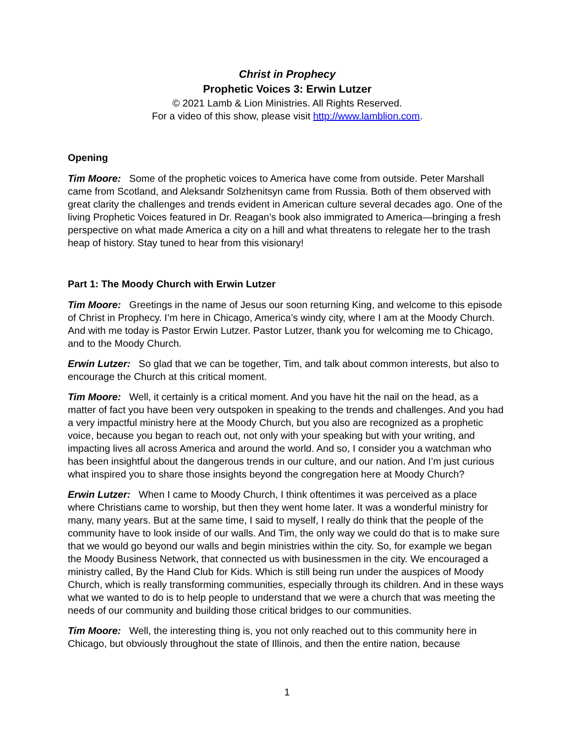Christ in Prophecy
Prophetic Voices 3: Erwin Lutzer
© 2021 Lamb & Lion Ministries. All Rights Reserved.
For a video of this show, please visit http://www.lamblion.com.
Opening
Tim Moore: Some of the prophetic voices to America have come from outside. Peter Marshall came from Scotland, and Aleksandr Solzhenitsyn came from Russia. Both of them observed with great clarity the challenges and trends evident in American culture several decades ago. One of the living Prophetic Voices featured in Dr. Reagan’s book also immigrated to America—bringing a fresh perspective on what made America a city on a hill and what threatens to relegate her to the trash heap of history. Stay tuned to hear from this visionary!
Part 1: The Moody Church with Erwin Lutzer
Tim Moore: Greetings in the name of Jesus our soon returning King, and welcome to this episode of Christ in Prophecy. I’m here in Chicago, America’s windy city, where I am at the Moody Church. And with me today is Pastor Erwin Lutzer. Pastor Lutzer, thank you for welcoming me to Chicago, and to the Moody Church.
Erwin Lutzer: So glad that we can be together, Tim, and talk about common interests, but also to encourage the Church at this critical moment.
Tim Moore: Well, it certainly is a critical moment. And you have hit the nail on the head, as a matter of fact you have been very outspoken in speaking to the trends and challenges. And you had a very impactful ministry here at the Moody Church, but you also are recognized as a prophetic voice, because you began to reach out, not only with your speaking but with your writing, and impacting lives all across America and around the world. And so, I consider you a watchman who has been insightful about the dangerous trends in our culture, and our nation. And I’m just curious what inspired you to share those insights beyond the congregation here at Moody Church?
Erwin Lutzer: When I came to Moody Church, I think oftentimes it was perceived as a place where Christians came to worship, but then they went home later. It was a wonderful ministry for many, many years. But at the same time, I said to myself, I really do think that the people of the community have to look inside of our walls. And Tim, the only way we could do that is to make sure that we would go beyond our walls and begin ministries within the city. So, for example we began the Moody Business Network, that connected us with businessmen in the city. We encouraged a ministry called, By the Hand Club for Kids. Which is still being run under the auspices of Moody Church, which is really transforming communities, especially through its children. And in these ways what we wanted to do is to help people to understand that we were a church that was meeting the needs of our community and building those critical bridges to our communities.
Tim Moore: Well, the interesting thing is, you not only reached out to this community here in Chicago, but obviously throughout the state of Illinois, and then the entire nation, because
1